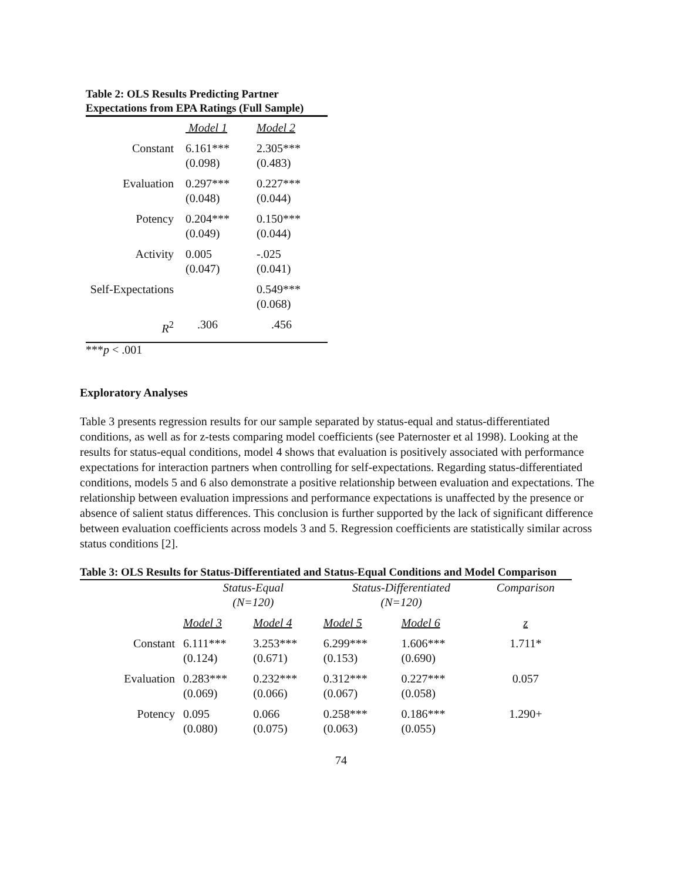Table 2: OLS Results Predicting Partner Expectations from EPA Ratings (Full Sample)
| | Model 1 | Model 2 |
| Constant | 6.161*** (0.098) | 2.305*** (0.483) |
| Evaluation | 0.297*** (0.048) | 0.227*** (0.044) |
| Potency | 0.204*** (0.049) | 0.150*** (0.044) |
| Activity | 0.005 (0.047) | -.025 (0.041) |
| Self-Expectations | | 0.549*** (0.068) |
| R<sup>2</sup> | .306 | .456 |
***p < .001
Exploratory Analyses
Table 3 presents regression results for our sample separated by status-equal and status-differentiated conditions, as well as for z-tests comparing model coefficients (see Paternoster et al 1998). Looking at the results for status-equal conditions, model 4 shows that evaluation is positively associated with performance expectations for interaction partners when controlling for self-expectations. Regarding status-differentiated conditions, models 5 and 6 also demonstrate a positive relationship between evaluation and expectations. The relationship between evaluation impressions and performance expectations is unaffected by the presence or absence of salient status differences. This conclusion is further supported by the lack of significant difference between evaluation coefficients across models 3 and 5. Regression coefficients are statistically similar across status conditions [2].
Table 3: OLS Results for Status-Differentiated and Status-Equal Conditions and Model Comparison
| | Status-Equal (N=120) | | Status-Differentiated (N=120) | | Comparison |
| | Model 3 | Model 4 | Model 5 | Model 6 | z |
| Constant | 6.111*** (0.124) | 3.253*** (0.671) | 6.299*** (0.153) | 1.606*** (0.690) | 1.711* |
| Evaluation | 0.283*** (0.069) | 0.232*** (0.066) | 0.312*** (0.067) | 0.227*** (0.058) | 0.057 |
| Potency | 0.095 (0.080) | 0.066 (0.075) | 0.258*** (0.063) | 0.186*** (0.055) | 1.290+ |
74